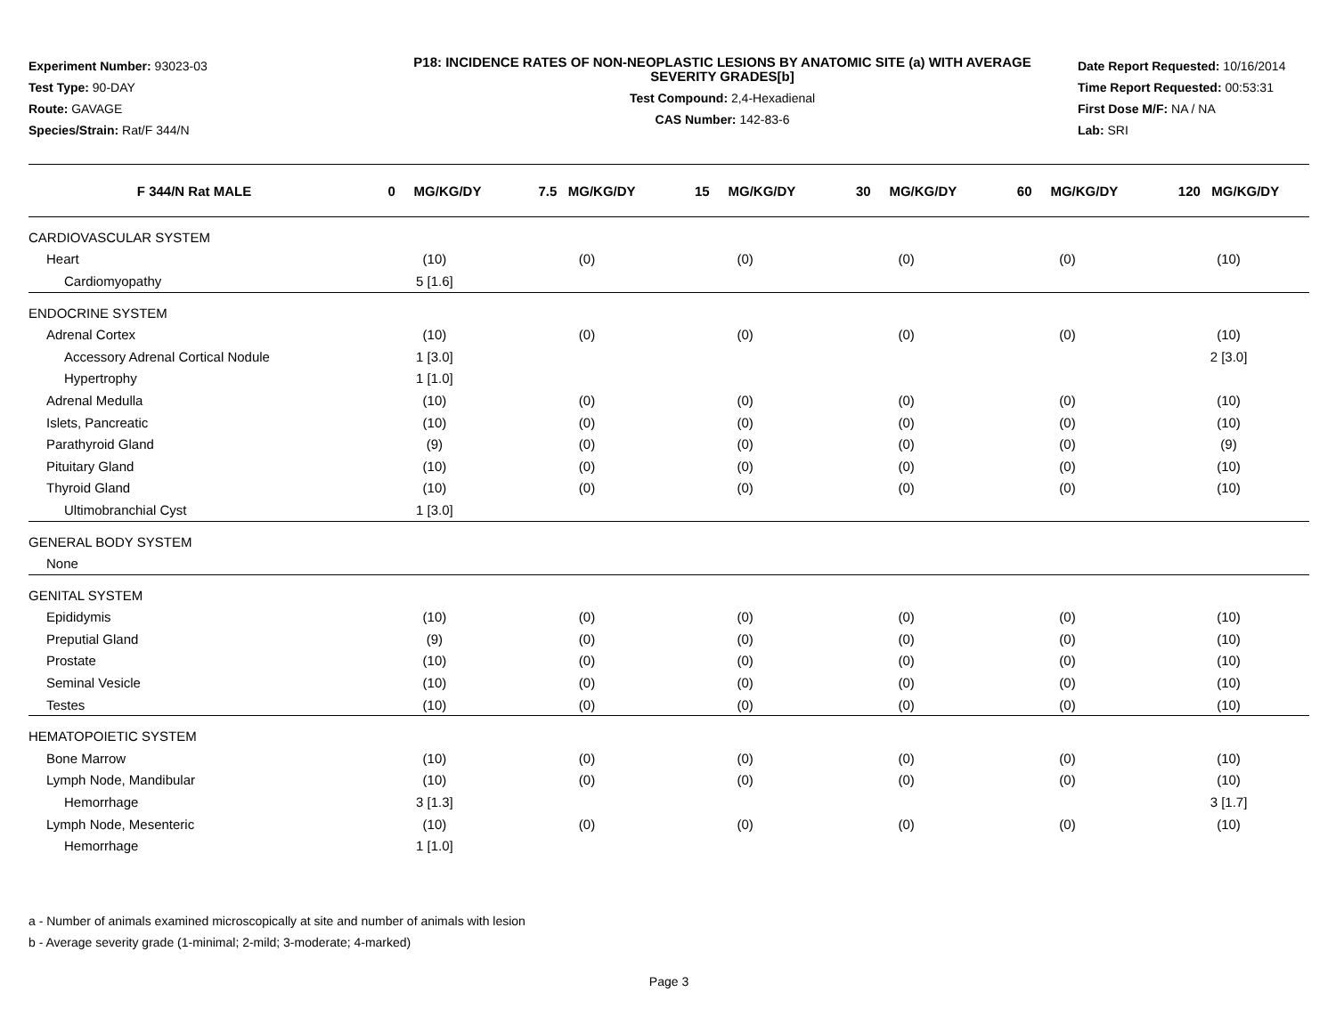Experiment Number: 93023-03
Test Type: 90-DAY
Route: GAVAGE
Species/Strain: Rat/F 344/N
P18: INCIDENCE RATES OF NON-NEOPLASTIC LESIONS BY ANATOMIC SITE (a) WITH AVERAGE SEVERITY GRADES[b]
Test Compound: 2,4-Hexadienal
CAS Number: 142-83-6
Date Report Requested: 10/16/2014
Time Report Requested: 00:53:31
First Dose M/F: NA / NA
Lab: SRI
| F 344/N Rat MALE | 0 MG/KG/DY | 7.5 MG/KG/DY | 15 MG/KG/DY | 30 MG/KG/DY | 60 MG/KG/DY | 120 MG/KG/DY |
| --- | --- | --- | --- | --- | --- | --- |
| CARDIOVASCULAR SYSTEM | | | | | | |
| Heart | (10) | (0) | (0) | (0) | (0) | (10) |
| Cardiomyopathy | 5 [1.6] | | | | | |
| ENDOCRINE SYSTEM | | | | | | |
| Adrenal Cortex | (10) | (0) | (0) | (0) | (0) | (10) |
| Accessory Adrenal Cortical Nodule | 1 [3.0] | | | | | 2 [3.0] |
| Hypertrophy | 1 [1.0] | | | | | |
| Adrenal Medulla | (10) | (0) | (0) | (0) | (0) | (10) |
| Islets, Pancreatic | (10) | (0) | (0) | (0) | (0) | (10) |
| Parathyroid Gland | (9) | (0) | (0) | (0) | (0) | (9) |
| Pituitary Gland | (10) | (0) | (0) | (0) | (0) | (10) |
| Thyroid Gland | (10) | (0) | (0) | (0) | (0) | (10) |
| Ultimobranchial Cyst | 1 [3.0] | | | | | |
| GENERAL BODY SYSTEM | | | | | | |
| None | | | | | | |
| GENITAL SYSTEM | | | | | | |
| Epididymis | (10) | (0) | (0) | (0) | (0) | (10) |
| Preputial Gland | (9) | (0) | (0) | (0) | (0) | (10) |
| Prostate | (10) | (0) | (0) | (0) | (0) | (10) |
| Seminal Vesicle | (10) | (0) | (0) | (0) | (0) | (10) |
| Testes | (10) | (0) | (0) | (0) | (0) | (10) |
| HEMATOPOIETIC SYSTEM | | | | | | |
| Bone Marrow | (10) | (0) | (0) | (0) | (0) | (10) |
| Lymph Node, Mandibular | (10) | (0) | (0) | (0) | (0) | (10) |
| Hemorrhage | 3 [1.3] | | | | | 3 [1.7] |
| Lymph Node, Mesenteric | (10) | (0) | (0) | (0) | (0) | (10) |
| Hemorrhage | 1 [1.0] | | | | | |
a - Number of animals examined microscopically at site and number of animals with lesion
b - Average severity grade (1-minimal; 2-mild; 3-moderate; 4-marked)
Page 3